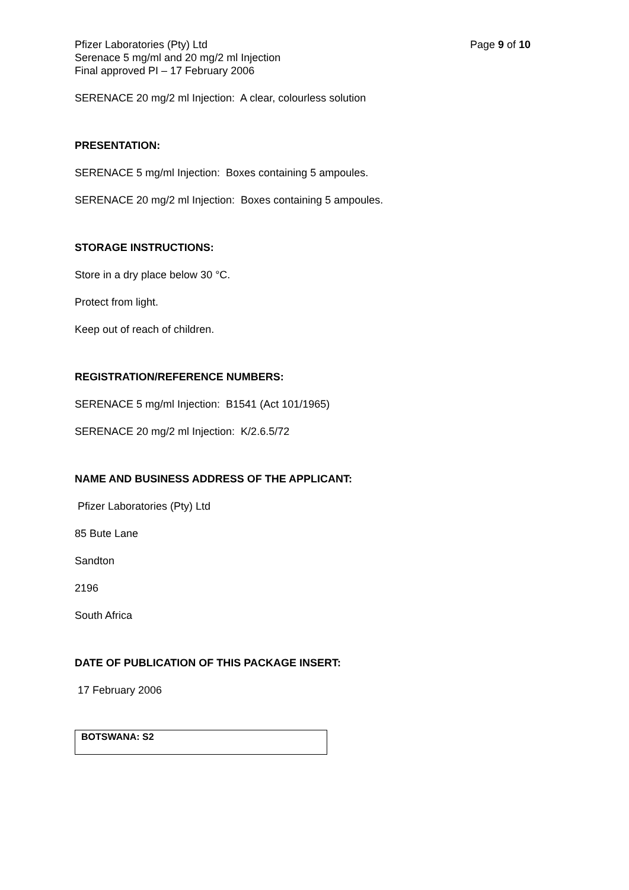Pfizer Laboratories (Pty) Ltd
Serenace 5 mg/ml and 20 mg/2 ml Injection
Final approved PI – 17 February 2006
Page 9 of 10
SERENACE 20 mg/2 ml Injection: A clear, colourless solution
PRESENTATION:
SERENACE 5 mg/ml Injection: Boxes containing 5 ampoules.
SERENACE 20 mg/2 ml Injection: Boxes containing 5 ampoules.
STORAGE INSTRUCTIONS:
Store in a dry place below 30 °C.
Protect from light.
Keep out of reach of children.
REGISTRATION/REFERENCE NUMBERS:
SERENACE 5 mg/ml Injection: B1541 (Act 101/1965)
SERENACE 20 mg/2 ml Injection: K/2.6.5/72
NAME AND BUSINESS ADDRESS OF THE APPLICANT:
Pfizer Laboratories (Pty) Ltd
85 Bute Lane
Sandton
2196
South Africa
DATE OF PUBLICATION OF THIS PACKAGE INSERT:
17 February 2006
| BOTSWANA: S2 |